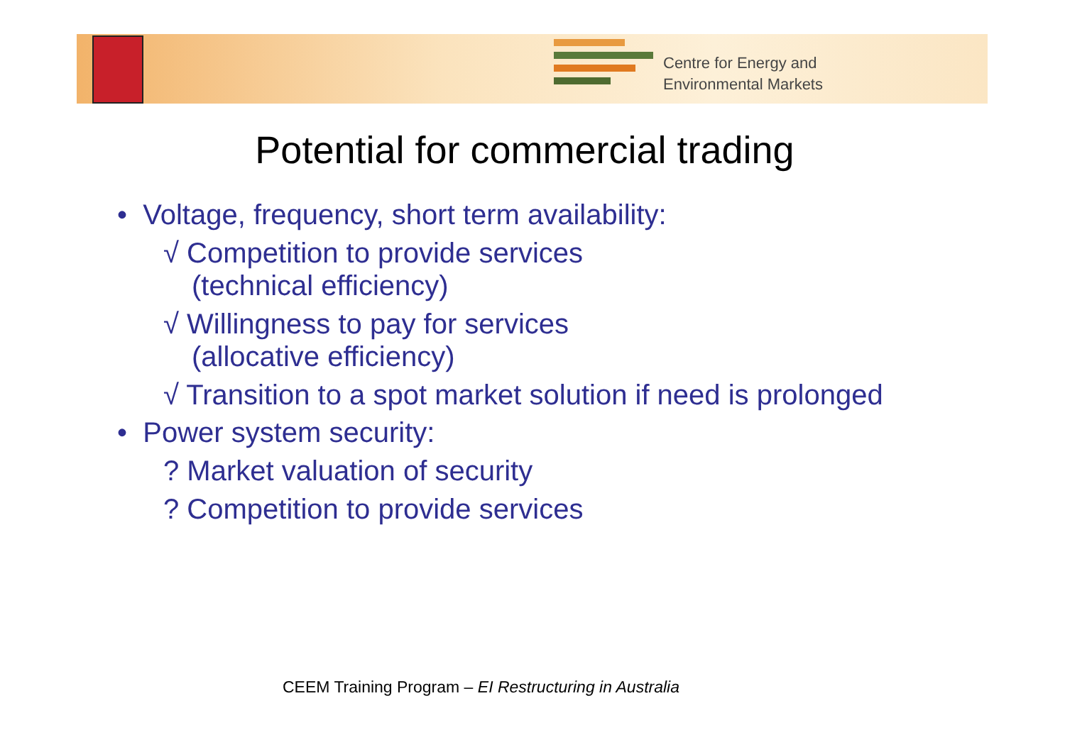Centre for Energy and
Environmental Markets
Potential for commercial trading
• Voltage, frequency, short term availability:
√ Competition to provide services
(technical efficiency)
√ Willingness to pay for services
(allocative efficiency)
√ Transition to a spot market solution if need is prolonged
• Power system security:
? Market valuation of security
? Competition to provide services
CEEM Training Program – EI Restructuring in Australia